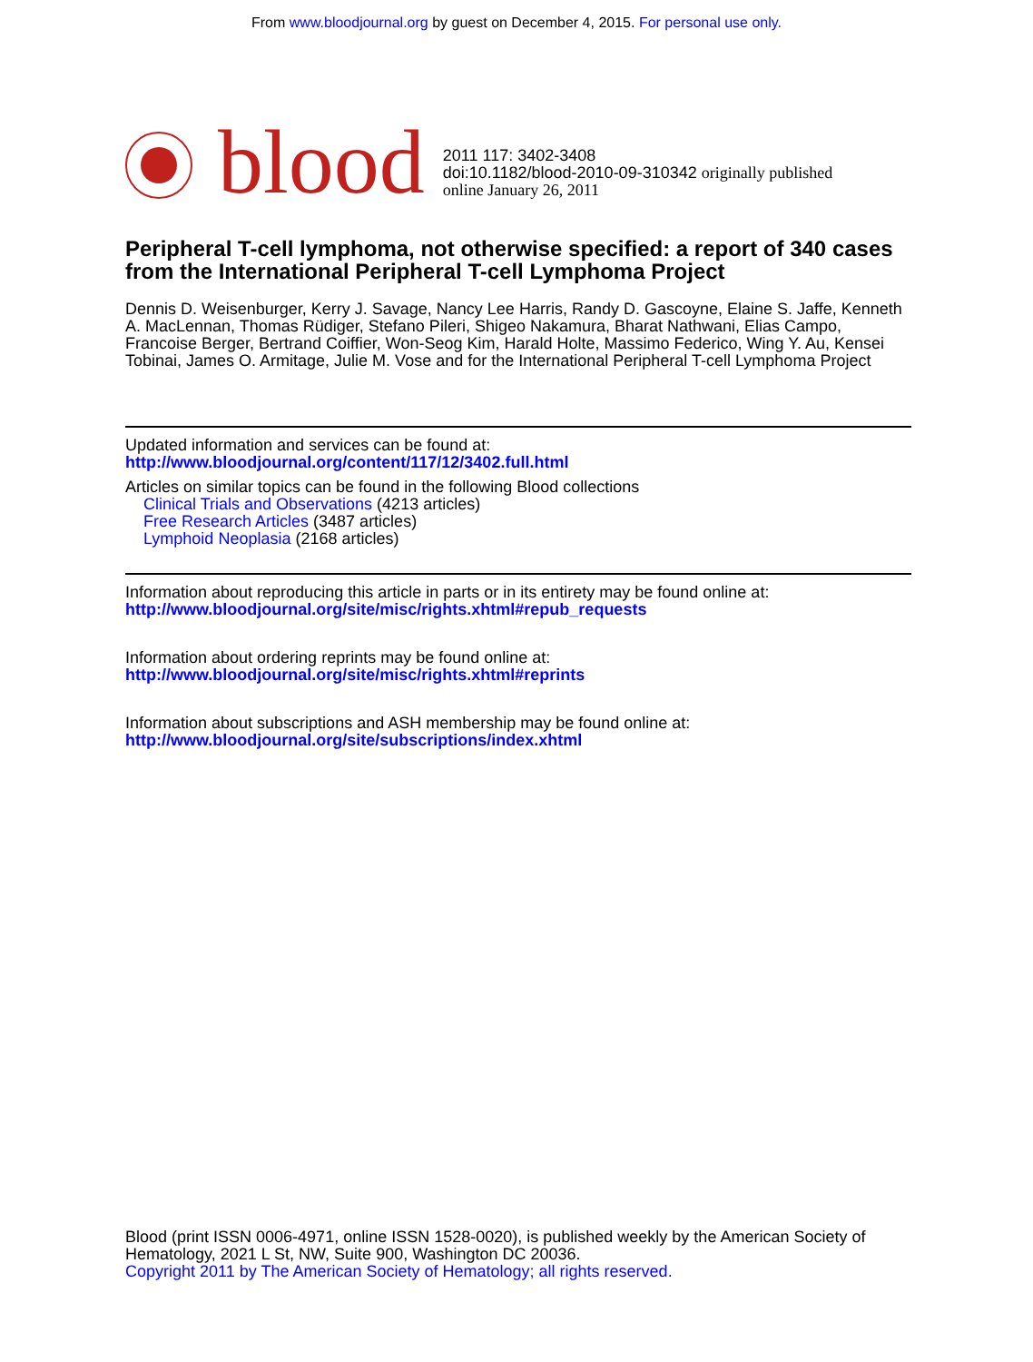From www.bloodjournal.org by guest on December 4, 2015. For personal use only.
blood
2011 117: 3402-3408
doi:10.1182/blood-2010-09-310342 originally published
online January 26, 2011
Peripheral T-cell lymphoma, not otherwise specified: a report of 340 cases from the International Peripheral T-cell Lymphoma Project
Dennis D. Weisenburger, Kerry J. Savage, Nancy Lee Harris, Randy D. Gascoyne, Elaine S. Jaffe, Kenneth A. MacLennan, Thomas Rüdiger, Stefano Pileri, Shigeo Nakamura, Bharat Nathwani, Elias Campo, Francoise Berger, Bertrand Coiffier, Won-Seog Kim, Harald Holte, Massimo Federico, Wing Y. Au, Kensei Tobinai, James O. Armitage, Julie M. Vose and for the International Peripheral T-cell Lymphoma Project
Updated information and services can be found at:
http://www.bloodjournal.org/content/117/12/3402.full.html
Articles on similar topics can be found in the following Blood collections
Clinical Trials and Observations (4213 articles)
Free Research Articles (3487 articles)
Lymphoid Neoplasia (2168 articles)
Information about reproducing this article in parts or in its entirety may be found online at:
http://www.bloodjournal.org/site/misc/rights.xhtml#repub_requests
Information about ordering reprints may be found online at:
http://www.bloodjournal.org/site/misc/rights.xhtml#reprints
Information about subscriptions and ASH membership may be found online at:
http://www.bloodjournal.org/site/subscriptions/index.xhtml
Blood (print ISSN 0006-4971, online ISSN 1528-0020), is published weekly by the American Society of Hematology, 2021 L St, NW, Suite 900, Washington DC 20036.
Copyright 2011 by The American Society of Hematology; all rights reserved.